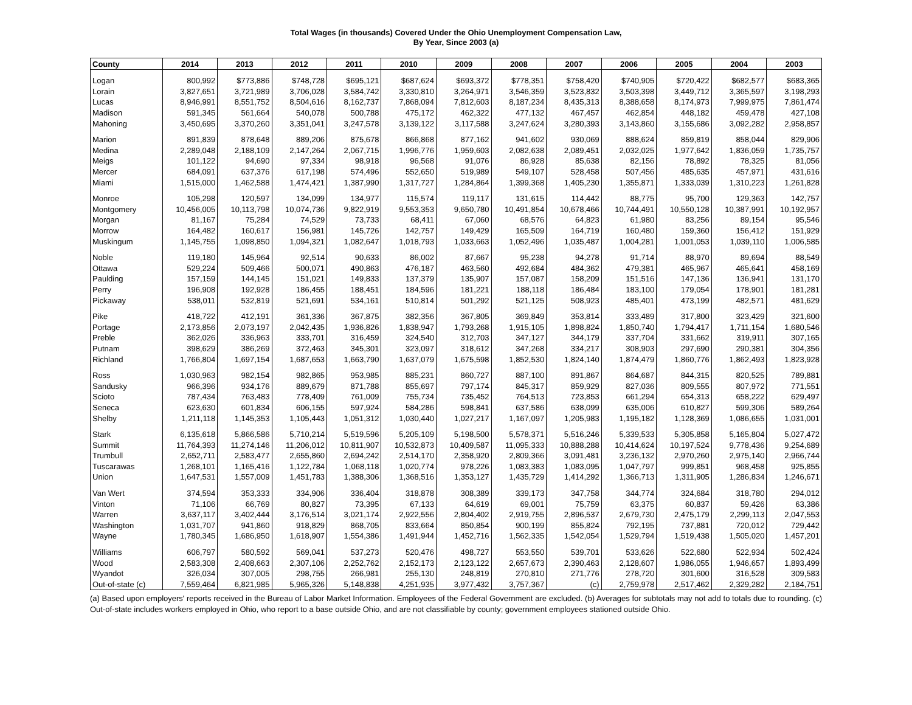Total Wages (in thousands) Covered Under the Ohio Unemployment Compensation Law,
By Year, Since 2003 (a)
| County | 2014 | 2013 | 2012 | 2011 | 2010 | 2009 | 2008 | 2007 | 2006 | 2005 | 2004 | 2003 |
| --- | --- | --- | --- | --- | --- | --- | --- | --- | --- | --- | --- | --- |
| Logan | 800,992 | $773,886 | $748,728 | $695,121 | $687,624 | $693,372 | $778,351 | $758,420 | $740,905 | $720,422 | $682,577 | $683,365 |
| Lorain | 3,827,651 | 3,721,989 | 3,706,028 | 3,584,742 | 3,330,810 | 3,264,971 | 3,546,359 | 3,523,832 | 3,503,398 | 3,449,712 | 3,365,597 | 3,198,293 |
| Lucas | 8,946,991 | 8,551,752 | 8,504,616 | 8,162,737 | 7,868,094 | 7,812,603 | 8,187,234 | 8,435,313 | 8,388,658 | 8,174,973 | 7,999,975 | 7,861,474 |
| Madison | 591,345 | 561,664 | 540,078 | 500,788 | 475,172 | 462,322 | 477,132 | 467,457 | 462,854 | 448,182 | 459,478 | 427,108 |
| Mahoning | 3,450,695 | 3,370,260 | 3,351,041 | 3,247,578 | 3,139,122 | 3,117,588 | 3,247,624 | 3,280,393 | 3,143,860 | 3,155,686 | 3,092,282 | 2,958,857 |
| Marion | 891,839 | 878,648 | 889,206 | 875,678 | 866,868 | 877,162 | 941,602 | 930,069 | 888,624 | 859,819 | 858,044 | 829,906 |
| Medina | 2,289,048 | 2,188,109 | 2,147,264 | 2,067,715 | 1,996,776 | 1,959,603 | 2,082,638 | 2,089,451 | 2,032,025 | 1,977,642 | 1,836,059 | 1,735,757 |
| Meigs | 101,122 | 94,690 | 97,334 | 98,918 | 96,568 | 91,076 | 86,928 | 85,638 | 82,156 | 78,892 | 78,325 | 81,056 |
| Mercer | 684,091 | 637,376 | 617,198 | 574,496 | 552,650 | 519,989 | 549,107 | 528,458 | 507,456 | 485,635 | 457,971 | 431,616 |
| Miami | 1,515,000 | 1,462,588 | 1,474,421 | 1,387,990 | 1,317,727 | 1,284,864 | 1,399,368 | 1,405,230 | 1,355,871 | 1,333,039 | 1,310,223 | 1,261,828 |
| Monroe | 105,298 | 120,597 | 134,099 | 134,977 | 115,574 | 119,117 | 131,615 | 114,442 | 88,775 | 95,700 | 129,363 | 142,757 |
| Montgomery | 10,456,005 | 10,113,798 | 10,074,736 | 9,822,919 | 9,553,353 | 9,650,780 | 10,491,854 | 10,678,466 | 10,744,491 | 10,550,128 | 10,387,991 | 10,192,957 |
| Morgan | 81,167 | 75,284 | 74,529 | 73,733 | 68,411 | 67,060 | 68,576 | 64,823 | 61,980 | 83,256 | 89,154 | 95,546 |
| Morrow | 164,482 | 160,617 | 156,981 | 145,726 | 142,757 | 149,429 | 165,509 | 164,719 | 160,480 | 159,360 | 156,412 | 151,929 |
| Muskingum | 1,145,755 | 1,098,850 | 1,094,321 | 1,082,647 | 1,018,793 | 1,033,663 | 1,052,496 | 1,035,487 | 1,004,281 | 1,001,053 | 1,039,110 | 1,006,585 |
| Noble | 119,180 | 145,964 | 92,514 | 90,633 | 86,002 | 87,667 | 95,238 | 94,278 | 91,714 | 88,970 | 89,694 | 88,549 |
| Ottawa | 529,224 | 509,466 | 500,071 | 490,863 | 476,187 | 463,560 | 492,684 | 484,362 | 479,381 | 465,967 | 465,641 | 458,169 |
| Paulding | 157,159 | 144,145 | 151,021 | 149,833 | 137,379 | 135,907 | 157,087 | 158,209 | 151,516 | 147,136 | 136,941 | 131,170 |
| Perry | 196,908 | 192,928 | 186,455 | 188,451 | 184,596 | 181,221 | 188,118 | 186,484 | 183,100 | 179,054 | 178,901 | 181,281 |
| Pickaway | 538,011 | 532,819 | 521,691 | 534,161 | 510,814 | 501,292 | 521,125 | 508,923 | 485,401 | 473,199 | 482,571 | 481,629 |
| Pike | 418,722 | 412,191 | 361,336 | 367,875 | 382,356 | 367,805 | 369,849 | 353,814 | 333,489 | 317,800 | 323,429 | 321,600 |
| Portage | 2,173,856 | 2,073,197 | 2,042,435 | 1,936,826 | 1,838,947 | 1,793,268 | 1,915,105 | 1,898,824 | 1,850,740 | 1,794,417 | 1,711,154 | 1,680,546 |
| Preble | 362,026 | 336,963 | 333,701 | 316,459 | 324,540 | 312,703 | 347,127 | 344,179 | 337,704 | 331,662 | 319,911 | 307,165 |
| Putnam | 398,629 | 386,269 | 372,463 | 345,301 | 323,097 | 318,612 | 347,268 | 334,217 | 308,903 | 297,690 | 290,381 | 304,356 |
| Richland | 1,766,804 | 1,697,154 | 1,687,653 | 1,663,790 | 1,637,079 | 1,675,598 | 1,852,530 | 1,824,140 | 1,874,479 | 1,860,776 | 1,862,493 | 1,823,928 |
| Ross | 1,030,963 | 982,154 | 982,865 | 953,985 | 885,231 | 860,727 | 887,100 | 891,867 | 864,687 | 844,315 | 820,525 | 789,881 |
| Sandusky | 966,396 | 934,176 | 889,679 | 871,788 | 855,697 | 797,174 | 845,317 | 859,929 | 827,036 | 809,555 | 807,972 | 771,551 |
| Scioto | 787,434 | 763,483 | 778,409 | 761,009 | 755,734 | 735,452 | 764,513 | 723,853 | 661,294 | 654,313 | 658,222 | 629,497 |
| Seneca | 623,630 | 601,834 | 606,155 | 597,924 | 584,286 | 598,841 | 637,586 | 638,099 | 635,006 | 610,827 | 599,306 | 589,264 |
| Shelby | 1,211,118 | 1,145,353 | 1,105,443 | 1,051,312 | 1,030,440 | 1,027,217 | 1,167,097 | 1,205,983 | 1,195,182 | 1,128,369 | 1,086,655 | 1,031,001 |
| Stark | 6,135,618 | 5,866,586 | 5,710,214 | 5,519,596 | 5,205,109 | 5,198,500 | 5,578,371 | 5,516,246 | 5,339,533 | 5,305,858 | 5,165,804 | 5,027,472 |
| Summit | 11,764,393 | 11,274,146 | 11,206,012 | 10,811,907 | 10,532,873 | 10,409,587 | 11,095,333 | 10,888,288 | 10,414,624 | 10,197,524 | 9,778,436 | 9,254,689 |
| Trumbull | 2,652,711 | 2,583,477 | 2,655,860 | 2,694,242 | 2,514,170 | 2,358,920 | 2,809,366 | 3,091,481 | 3,236,132 | 2,970,260 | 2,975,140 | 2,966,744 |
| Tuscarawas | 1,268,101 | 1,165,416 | 1,122,784 | 1,068,118 | 1,020,774 | 978,226 | 1,083,383 | 1,083,095 | 1,047,797 | 999,851 | 968,458 | 925,855 |
| Union | 1,647,531 | 1,557,009 | 1,451,783 | 1,388,306 | 1,368,516 | 1,353,127 | 1,435,729 | 1,414,292 | 1,366,713 | 1,311,905 | 1,286,834 | 1,246,671 |
| Van Wert | 374,594 | 353,333 | 334,906 | 336,404 | 318,878 | 308,389 | 339,173 | 347,758 | 344,774 | 324,684 | 318,780 | 294,012 |
| Vinton | 71,106 | 66,769 | 80,827 | 73,395 | 67,133 | 64,619 | 69,001 | 75,759 | 63,375 | 60,837 | 59,426 | 63,386 |
| Warren | 3,637,117 | 3,402,444 | 3,176,514 | 3,021,174 | 2,922,556 | 2,804,402 | 2,919,755 | 2,896,537 | 2,679,730 | 2,475,179 | 2,299,113 | 2,047,553 |
| Washington | 1,031,707 | 941,860 | 918,829 | 868,705 | 833,664 | 850,854 | 900,199 | 855,824 | 792,195 | 737,881 | 720,012 | 729,442 |
| Wayne | 1,780,345 | 1,686,950 | 1,618,907 | 1,554,386 | 1,491,944 | 1,452,716 | 1,562,335 | 1,542,054 | 1,529,794 | 1,519,438 | 1,505,020 | 1,457,201 |
| Williams | 606,797 | 580,592 | 569,041 | 537,273 | 520,476 | 498,727 | 553,550 | 539,701 | 533,626 | 522,680 | 522,934 | 502,424 |
| Wood | 2,583,308 | 2,408,663 | 2,307,106 | 2,252,762 | 2,152,173 | 2,123,122 | 2,657,673 | 2,390,463 | 2,128,607 | 1,986,055 | 1,946,657 | 1,893,499 |
| Wyandot | 326,034 | 307,005 | 298,755 | 266,981 | 255,130 | 248,819 | 270,810 | 271,776 | 278,720 | 301,600 | 316,528 | 309,583 |
| Out-of-state (c) | 7,559,464 | 6,821,985 | 5,965,326 | 5,148,838 | 4,251,935 | 3,977,432 | 3,757,367 | (c) | 2,759,978 | 2,517,462 | 2,329,282 | 2,184,751 |
(a) Based upon employers' reports received in the Bureau of Labor Market Information. Employees of the Federal Government are excluded. (b) Averages for subtotals may not add to totals due to rounding. (c) Out-of-state includes workers employed in Ohio, who report to a base outside Ohio, and are not classifiable by county; government employees stationed outside Ohio.